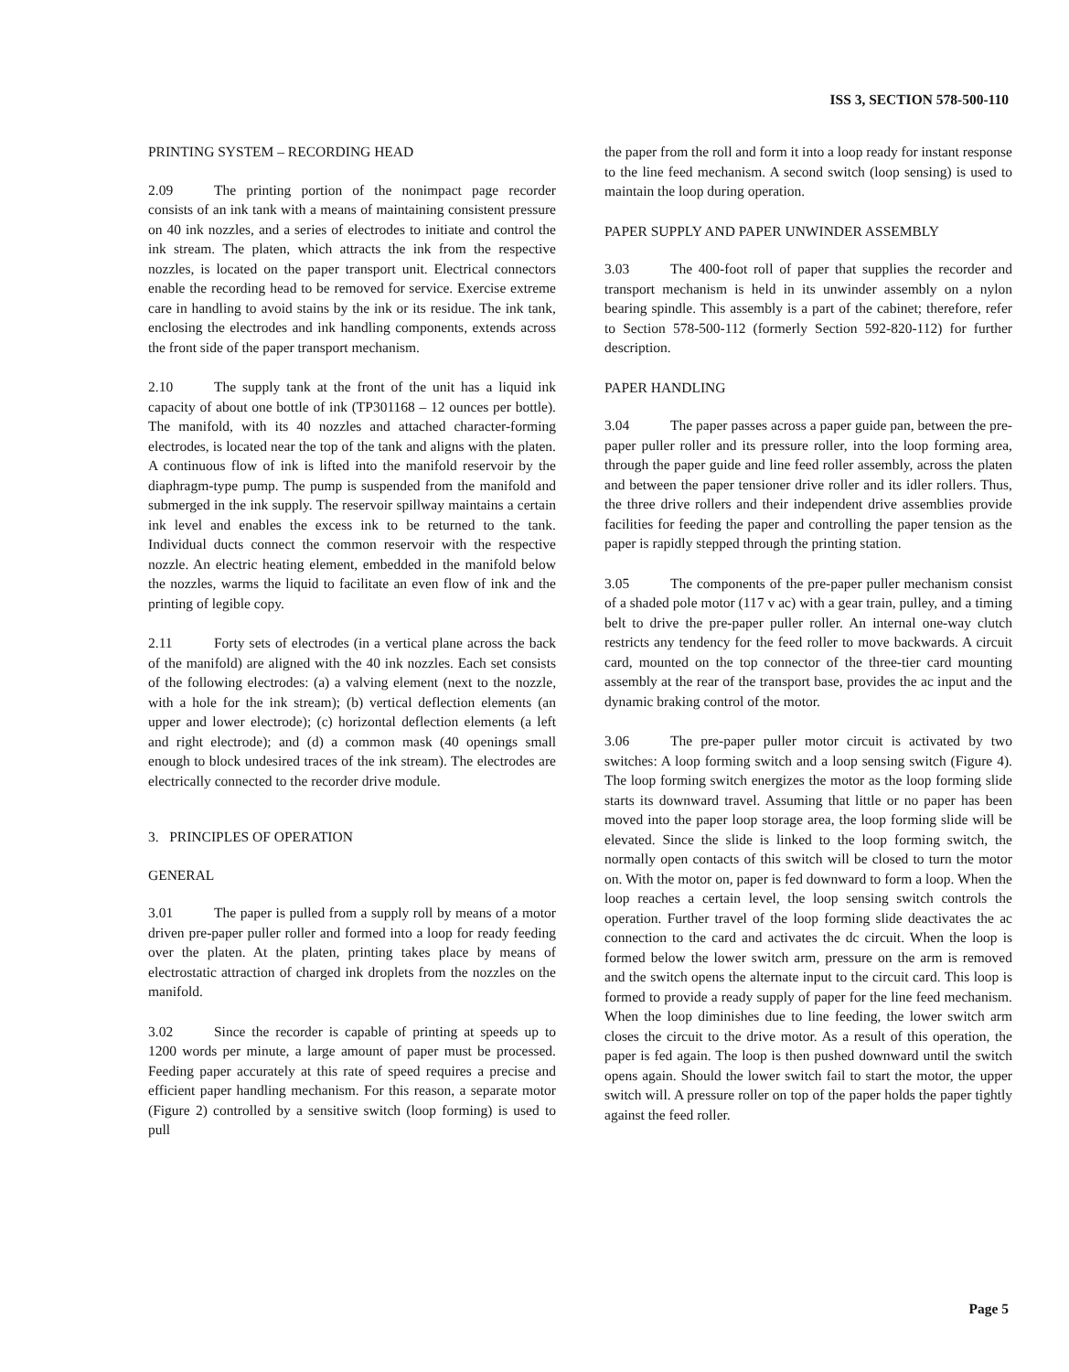ISS 3, SECTION 578-500-110
PRINTING SYSTEM – RECORDING HEAD
2.09 The printing portion of the nonimpact page recorder consists of an ink tank with a means of maintaining consistent pressure on 40 ink nozzles, and a series of electrodes to initiate and control the ink stream. The platen, which attracts the ink from the respective nozzles, is located on the paper transport unit. Electrical connectors enable the recording head to be removed for service. Exercise extreme care in handling to avoid stains by the ink or its residue. The ink tank, enclosing the electrodes and ink handling components, extends across the front side of the paper transport mechanism.
2.10 The supply tank at the front of the unit has a liquid ink capacity of about one bottle of ink (TP301168 – 12 ounces per bottle). The manifold, with its 40 nozzles and attached character-forming electrodes, is located near the top of the tank and aligns with the platen. A continuous flow of ink is lifted into the manifold reservoir by the diaphragm-type pump. The pump is suspended from the manifold and submerged in the ink supply. The reservoir spillway maintains a certain ink level and enables the excess ink to be returned to the tank. Individual ducts connect the common reservoir with the respective nozzle. An electric heating element, embedded in the manifold below the nozzles, warms the liquid to facilitate an even flow of ink and the printing of legible copy.
2.11 Forty sets of electrodes (in a vertical plane across the back of the manifold) are aligned with the 40 ink nozzles. Each set consists of the following electrodes: (a) a valving element (next to the nozzle, with a hole for the ink stream); (b) vertical deflection elements (an upper and lower electrode); (c) horizontal deflection elements (a left and right electrode); and (d) a common mask (40 openings small enough to block undesired traces of the ink stream). The electrodes are electrically connected to the recorder drive module.
3. PRINCIPLES OF OPERATION
GENERAL
3.01 The paper is pulled from a supply roll by means of a motor driven pre-paper puller roller and formed into a loop for ready feeding over the platen. At the platen, printing takes place by means of electrostatic attraction of charged ink droplets from the nozzles on the manifold.
3.02 Since the recorder is capable of printing at speeds up to 1200 words per minute, a large amount of paper must be processed. Feeding paper accurately at this rate of speed requires a precise and efficient paper handling mechanism. For this reason, a separate motor (Figure 2) controlled by a sensitive switch (loop forming) is used to pull
the paper from the roll and form it into a loop ready for instant response to the line feed mechanism. A second switch (loop sensing) is used to maintain the loop during operation.
PAPER SUPPLY AND PAPER UNWINDER ASSEMBLY
3.03 The 400-foot roll of paper that supplies the recorder and transport mechanism is held in its unwinder assembly on a nylon bearing spindle. This assembly is a part of the cabinet; therefore, refer to Section 578-500-112 (formerly Section 592-820-112) for further description.
PAPER HANDLING
3.04 The paper passes across a paper guide pan, between the pre-paper puller roller and its pressure roller, into the loop forming area, through the paper guide and line feed roller assembly, across the platen and between the paper tensioner drive roller and its idler rollers. Thus, the three drive rollers and their independent drive assemblies provide facilities for feeding the paper and controlling the paper tension as the paper is rapidly stepped through the printing station.
3.05 The components of the pre-paper puller mechanism consist of a shaded pole motor (117 v ac) with a gear train, pulley, and a timing belt to drive the pre-paper puller roller. An internal one-way clutch restricts any tendency for the feed roller to move backwards. A circuit card, mounted on the top connector of the three-tier card mounting assembly at the rear of the transport base, provides the ac input and the dynamic braking control of the motor.
3.06 The pre-paper puller motor circuit is activated by two switches: A loop forming switch and a loop sensing switch (Figure 4). The loop forming switch energizes the motor as the loop forming slide starts its downward travel. Assuming that little or no paper has been moved into the paper loop storage area, the loop forming slide will be elevated. Since the slide is linked to the loop forming switch, the normally open contacts of this switch will be closed to turn the motor on. With the motor on, paper is fed downward to form a loop. When the loop reaches a certain level, the loop sensing switch controls the operation. Further travel of the loop forming slide deactivates the ac connection to the card and activates the dc circuit. When the loop is formed below the lower switch arm, pressure on the arm is removed and the switch opens the alternate input to the circuit card. This loop is formed to provide a ready supply of paper for the line feed mechanism. When the loop diminishes due to line feeding, the lower switch arm closes the circuit to the drive motor. As a result of this operation, the paper is fed again. The loop is then pushed downward until the switch opens again. Should the lower switch fail to start the motor, the upper switch will. A pressure roller on top of the paper holds the paper tightly against the feed roller.
Page 5